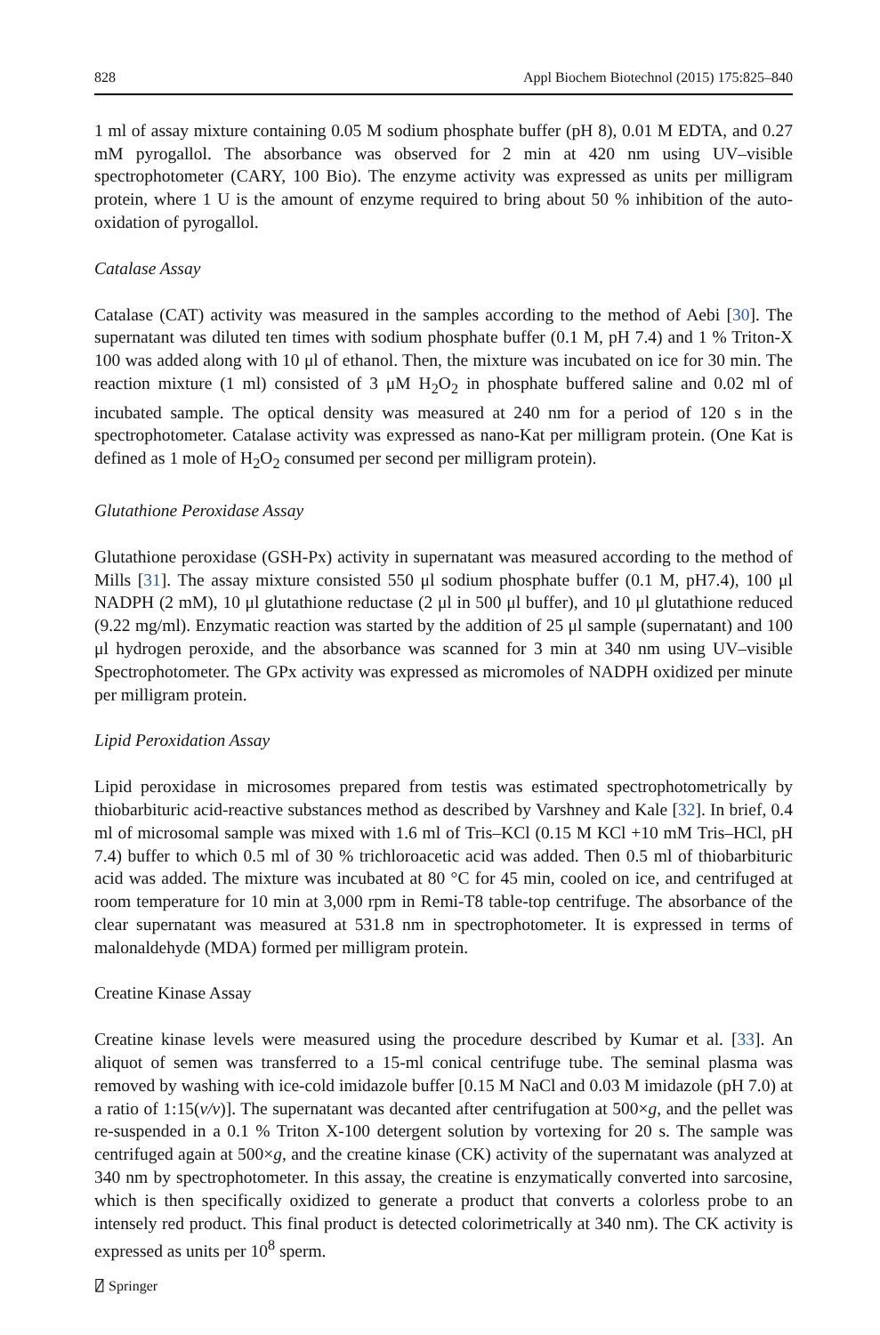828 Appl Biochem Biotechnol (2015) 175:825–840
1 ml of assay mixture containing 0.05 M sodium phosphate buffer (pH 8), 0.01 M EDTA, and 0.27 mM pyrogallol. The absorbance was observed for 2 min at 420 nm using UV–visible spectrophotometer (CARY, 100 Bio). The enzyme activity was expressed as units per milligram protein, where 1 U is the amount of enzyme required to bring about 50 % inhibition of the auto-oxidation of pyrogallol.
Catalase Assay
Catalase (CAT) activity was measured in the samples according to the method of Aebi [30]. The supernatant was diluted ten times with sodium phosphate buffer (0.1 M, pH 7.4) and 1 % Triton-X 100 was added along with 10 μl of ethanol. Then, the mixture was incubated on ice for 30 min. The reaction mixture (1 ml) consisted of 3 μM H<sub>2</sub>O<sub>2</sub> in phosphate buffered saline and 0.02 ml of incubated sample. The optical density was measured at 240 nm for a period of 120 s in the spectrophotometer. Catalase activity was expressed as nano-Kat per milligram protein. (One Kat is defined as 1 mole of H<sub>2</sub>O<sub>2</sub> consumed per second per milligram protein).
Glutathione Peroxidase Assay
Glutathione peroxidase (GSH-Px) activity in supernatant was measured according to the method of Mills [31]. The assay mixture consisted 550 μl sodium phosphate buffer (0.1 M, pH7.4), 100 μl NADPH (2 mM), 10 μl glutathione reductase (2 μl in 500 μl buffer), and 10 μl glutathione reduced (9.22 mg/ml). Enzymatic reaction was started by the addition of 25 μl sample (supernatant) and 100 μl hydrogen peroxide, and the absorbance was scanned for 3 min at 340 nm using UV–visible Spectrophotometer. The GPx activity was expressed as micromoles of NADPH oxidized per minute per milligram protein.
Lipid Peroxidation Assay
Lipid peroxidase in microsomes prepared from testis was estimated spectrophotometrically by thiobarbituric acid-reactive substances method as described by Varshney and Kale [32]. In brief, 0.4 ml of microsomal sample was mixed with 1.6 ml of Tris–KCl (0.15 M KCl +10 mM Tris–HCl, pH 7.4) buffer to which 0.5 ml of 30 % trichloroacetic acid was added. Then 0.5 ml of thiobarbituric acid was added. The mixture was incubated at 80 °C for 45 min, cooled on ice, and centrifuged at room temperature for 10 min at 3,000 rpm in Remi-T8 table-top centrifuge. The absorbance of the clear supernatant was measured at 531.8 nm in spectrophotometer. It is expressed in terms of malonaldehyde (MDA) formed per milligram protein.
Creatine Kinase Assay
Creatine kinase levels were measured using the procedure described by Kumar et al. [33]. An aliquot of semen was transferred to a 15-ml conical centrifuge tube. The seminal plasma was removed by washing with ice-cold imidazole buffer [0.15 M NaCl and 0.03 M imidazole (pH 7.0) at a ratio of 1:15(v/v)]. The supernatant was decanted after centrifugation at 500×g, and the pellet was re-suspended in a 0.1 % Triton X-100 detergent solution by vortexing for 20 s. The sample was centrifuged again at 500×g, and the creatine kinase (CK) activity of the supernatant was analyzed at 340 nm by spectrophotometer. In this assay, the creatine is enzymatically converted into sarcosine, which is then specifically oxidized to generate a product that converts a colorless probe to an intensely red product. This final product is detected colorimetrically at 340 nm). The CK activity is expressed as units per 10<sup>8</sup> sperm.
⍁ Springer